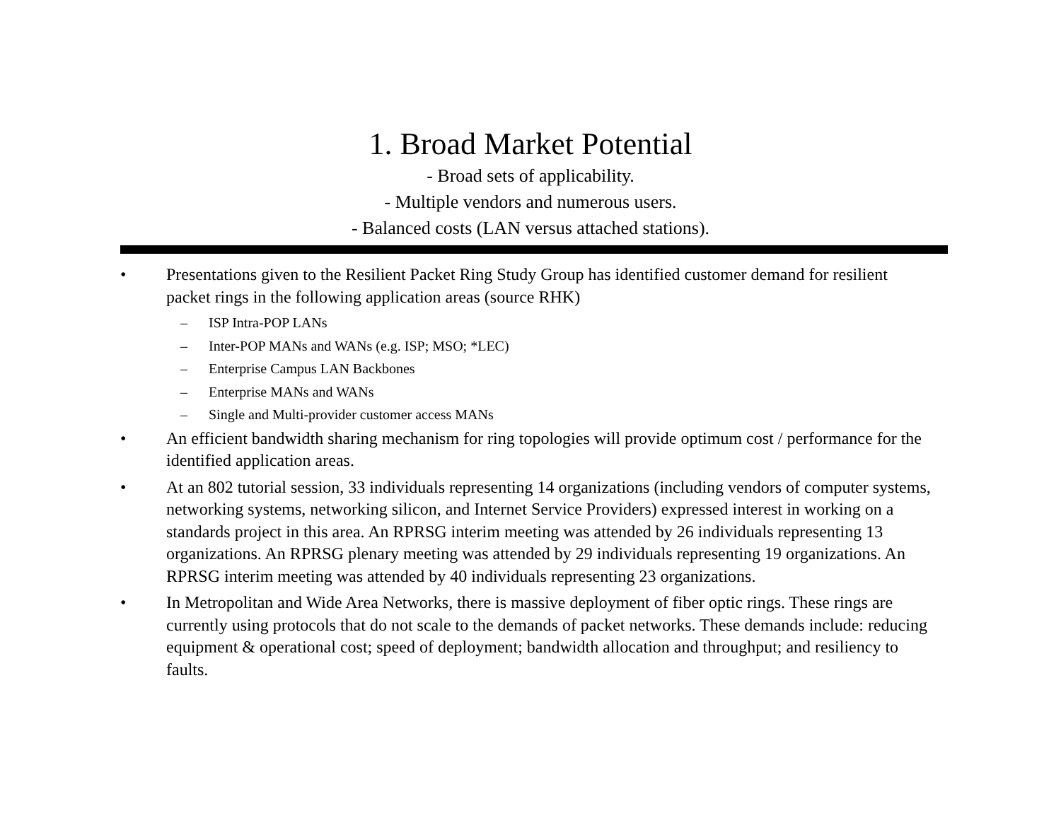1. Broad Market Potential
- Broad sets of applicability.
- Multiple vendors and numerous users.
- Balanced costs (LAN versus attached stations).
• Presentations given to the Resilient Packet Ring Study Group has identified customer demand for resilient packet rings in the following application areas (source RHK)
– ISP Intra-POP LANs
– Inter-POP MANs and WANs (e.g. ISP; MSO; *LEC)
– Enterprise Campus LAN Backbones
– Enterprise MANs and WANs
– Single and Multi-provider customer access MANs
• An efficient bandwidth sharing mechanism for ring topologies will provide optimum cost / performance for the identified application areas.
• At an 802 tutorial session, 33 individuals representing 14 organizations (including vendors of computer systems, networking systems, networking silicon, and Internet Service Providers) expressed interest in working on a standards project in this area. An RPRSG interim meeting was attended by 26 individuals representing 13 organizations. An RPRSG plenary meeting was attended by 29 individuals representing 19 organizations. An RPRSG interim meeting was attended by 40 individuals representing 23 organizations.
• In Metropolitan and Wide Area Networks, there is massive deployment of fiber optic rings. These rings are currently using protocols that do not scale to the demands of packet networks. These demands include: reducing equipment & operational cost; speed of deployment; bandwidth allocation and throughput; and resiliency to faults.